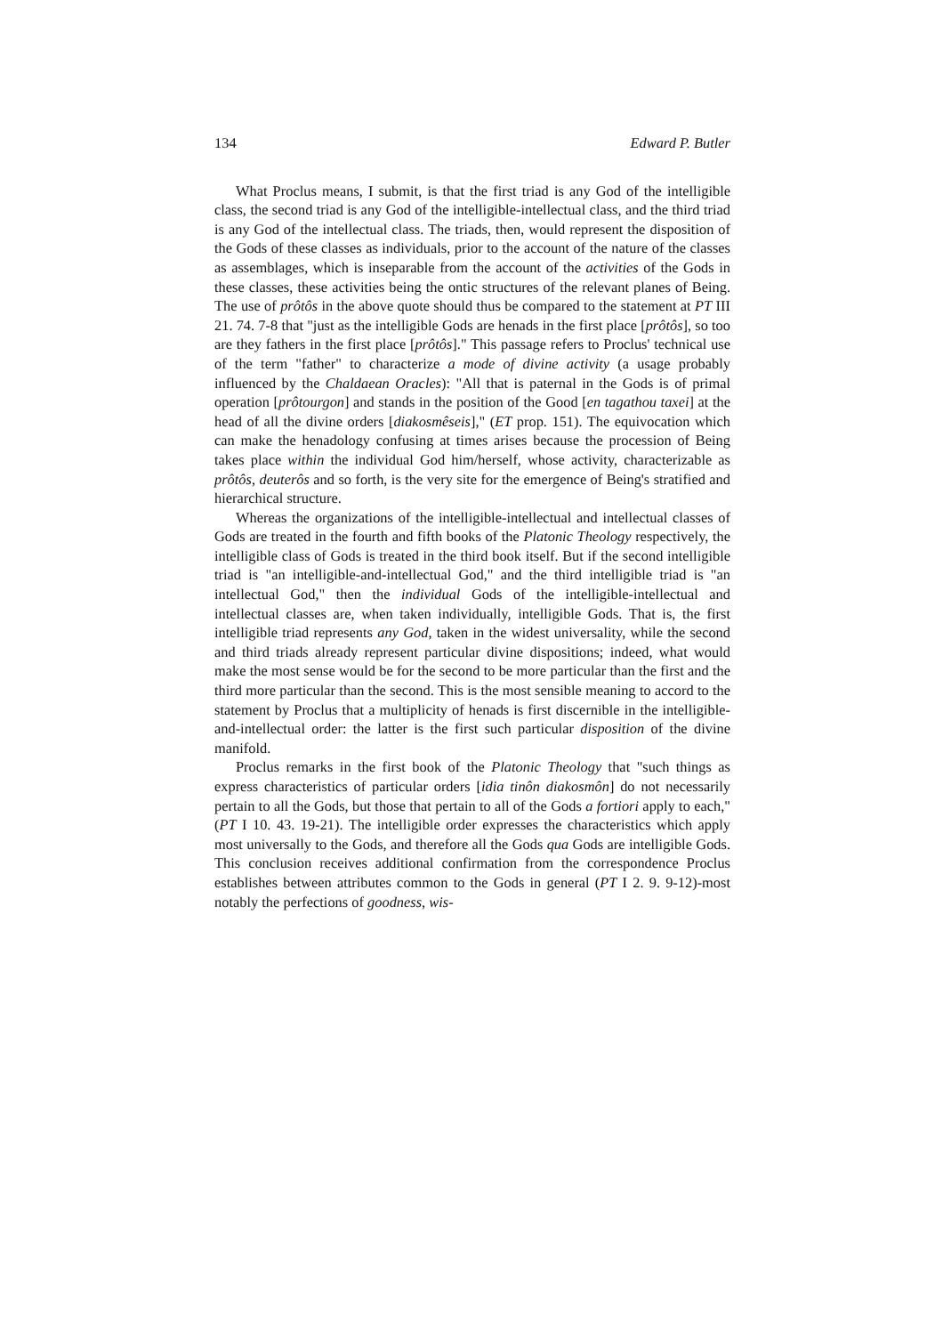134 Edward P. Butler
What Proclus means, I submit, is that the first triad is any God of the intelligible class, the second triad is any God of the intelligible-intellectual class, and the third triad is any God of the intellectual class. The triads, then, would represent the disposition of the Gods of these classes as individuals, prior to the account of the nature of the classes as assemblages, which is inseparable from the account of the activities of the Gods in these classes, these activities being the ontic structures of the relevant planes of Being. The use of prôtôs in the above quote should thus be compared to the statement at PT III 21. 74. 7-8 that "just as the intelligible Gods are henads in the first place [prôtôs], so too are they fathers in the first place [prôtôs]." This passage refers to Proclus' technical use of the term "father" to characterize a mode of divine activity (a usage probably influenced by the Chaldaean Oracles): "All that is paternal in the Gods is of primal operation [prôtourgon] and stands in the position of the Good [en tagathou taxei] at the head of all the divine orders [diakosmêseis]," (ET prop. 151). The equivocation which can make the henadology confusing at times arises because the procession of Being takes place within the individual God him/herself, whose activity, characterizable as prôtôs, deuterôs and so forth, is the very site for the emergence of Being's stratified and hierarchical structure.
Whereas the organizations of the intelligible-intellectual and intellectual classes of Gods are treated in the fourth and fifth books of the Platonic Theology respectively, the intelligible class of Gods is treated in the third book itself. But if the second intelligible triad is "an intelligible-and-intellectual God," and the third intelligible triad is "an intellectual God," then the individual Gods of the intelligible-intellectual and intellectual classes are, when taken individually, intelligible Gods. That is, the first intelligible triad represents any God, taken in the widest universality, while the second and third triads already represent particular divine dispositions; indeed, what would make the most sense would be for the second to be more particular than the first and the third more particular than the second. This is the most sensible meaning to accord to the statement by Proclus that a multiplicity of henads is first discernible in the intelligible-and-intellectual order: the latter is the first such particular disposition of the divine manifold.
Proclus remarks in the first book of the Platonic Theology that "such things as express characteristics of particular orders [idia tinôn diakosmôn] do not necessarily pertain to all the Gods, but those that pertain to all of the Gods a fortiori apply to each," (PT I 10. 43. 19-21). The intelligible order expresses the characteristics which apply most universally to the Gods, and therefore all the Gods qua Gods are intelligible Gods. This conclusion receives additional confirmation from the correspondence Proclus establishes between attributes common to the Gods in general (PT I 2. 9. 9-12)-most notably the perfections of goodness, wis-